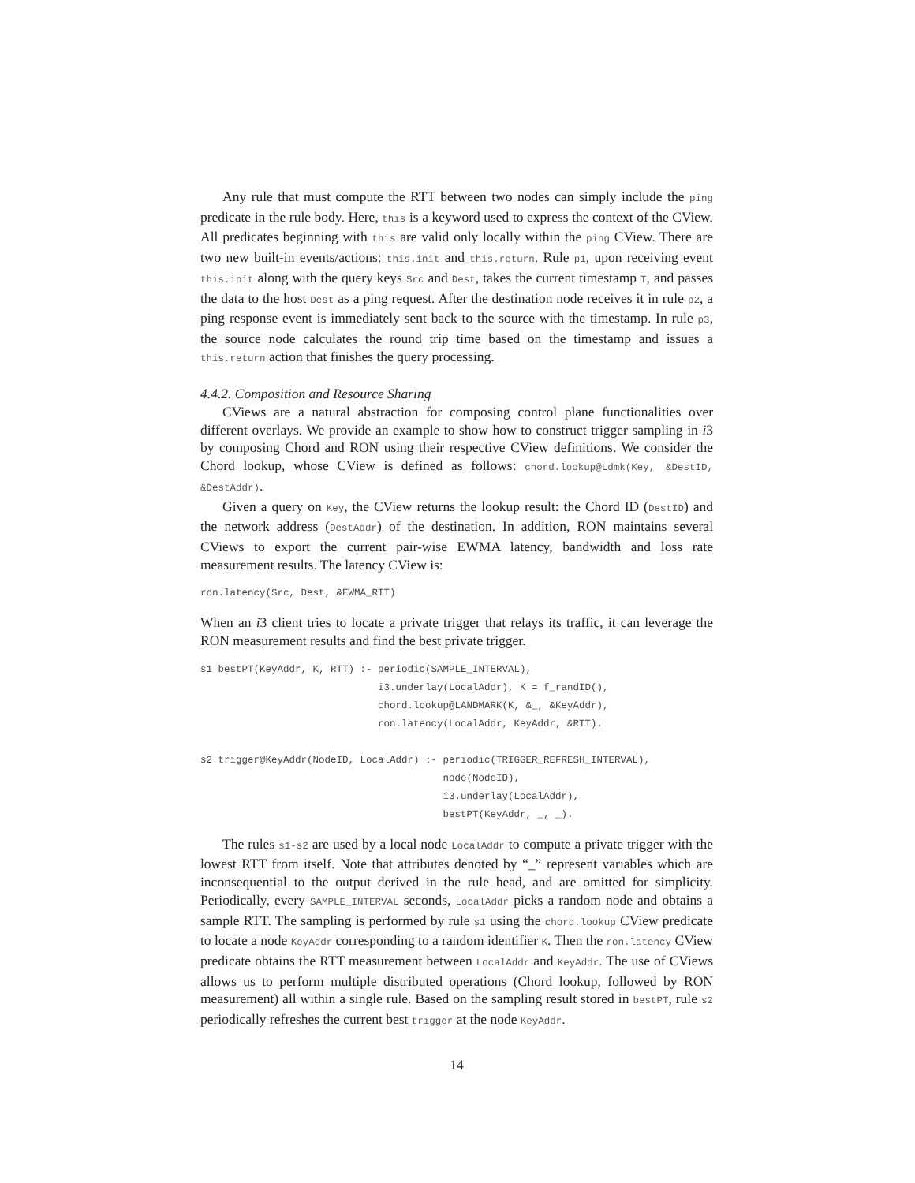Any rule that must compute the RTT between two nodes can simply include the ping predicate in the rule body. Here, this is a keyword used to express the context of the CView. All predicates beginning with this are valid only locally within the ping CView. There are two new built-in events/actions: this.init and this.return. Rule p1, upon receiving event this.init along with the query keys Src and Dest, takes the current timestamp T, and passes the data to the host Dest as a ping request. After the destination node receives it in rule p2, a ping response event is immediately sent back to the source with the timestamp. In rule p3, the source node calculates the round trip time based on the timestamp and issues a this.return action that finishes the query processing.
4.4.2. Composition and Resource Sharing
CViews are a natural abstraction for composing control plane functionalities over different overlays. We provide an example to show how to construct trigger sampling in i3 by composing Chord and RON using their respective CView definitions. We consider the Chord lookup, whose CView is defined as follows: chord.lookup@Ldmk(Key, &DestID, &DestAddr).
Given a query on Key, the CView returns the lookup result: the Chord ID (DestID) and the network address (DestAddr) of the destination. In addition, RON maintains several CViews to export the current pair-wise EWMA latency, bandwidth and loss rate measurement results. The latency CView is:
ron.latency(Src, Dest, &EWMA_RTT)
When an i3 client tries to locate a private trigger that relays its traffic, it can leverage the RON measurement results and find the best private trigger.
s1 bestPT(KeyAddr, K, RTT) :- periodic(SAMPLE_INTERVAL),
                              i3.underlay(LocalAddr), K = f_randID(),
                              chord.lookup@LANDMARK(K, &_, &KeyAddr),
                              ron.latency(LocalAddr, KeyAddr, &RTT).

s2 trigger@KeyAddr(NodeID, LocalAddr) :- periodic(TRIGGER_REFRESH_INTERVAL),
                                         node(NodeID),
                                         i3.underlay(LocalAddr),
                                         bestPT(KeyAddr, _, _).
The rules s1-s2 are used by a local node LocalAddr to compute a private trigger with the lowest RTT from itself. Note that attributes denoted by “_” represent variables which are inconsequential to the output derived in the rule head, and are omitted for simplicity. Periodically, every SAMPLE_INTERVAL seconds, LocalAddr picks a random node and obtains a sample RTT. The sampling is performed by rule s1 using the chord.lookup CView predicate to locate a node KeyAddr corresponding to a random identifier K. Then the ron.latency CView predicate obtains the RTT measurement between LocalAddr and KeyAddr. The use of CViews allows us to perform multiple distributed operations (Chord lookup, followed by RON measurement) all within a single rule. Based on the sampling result stored in bestPT, rule s2 periodically refreshes the current best trigger at the node KeyAddr.
14